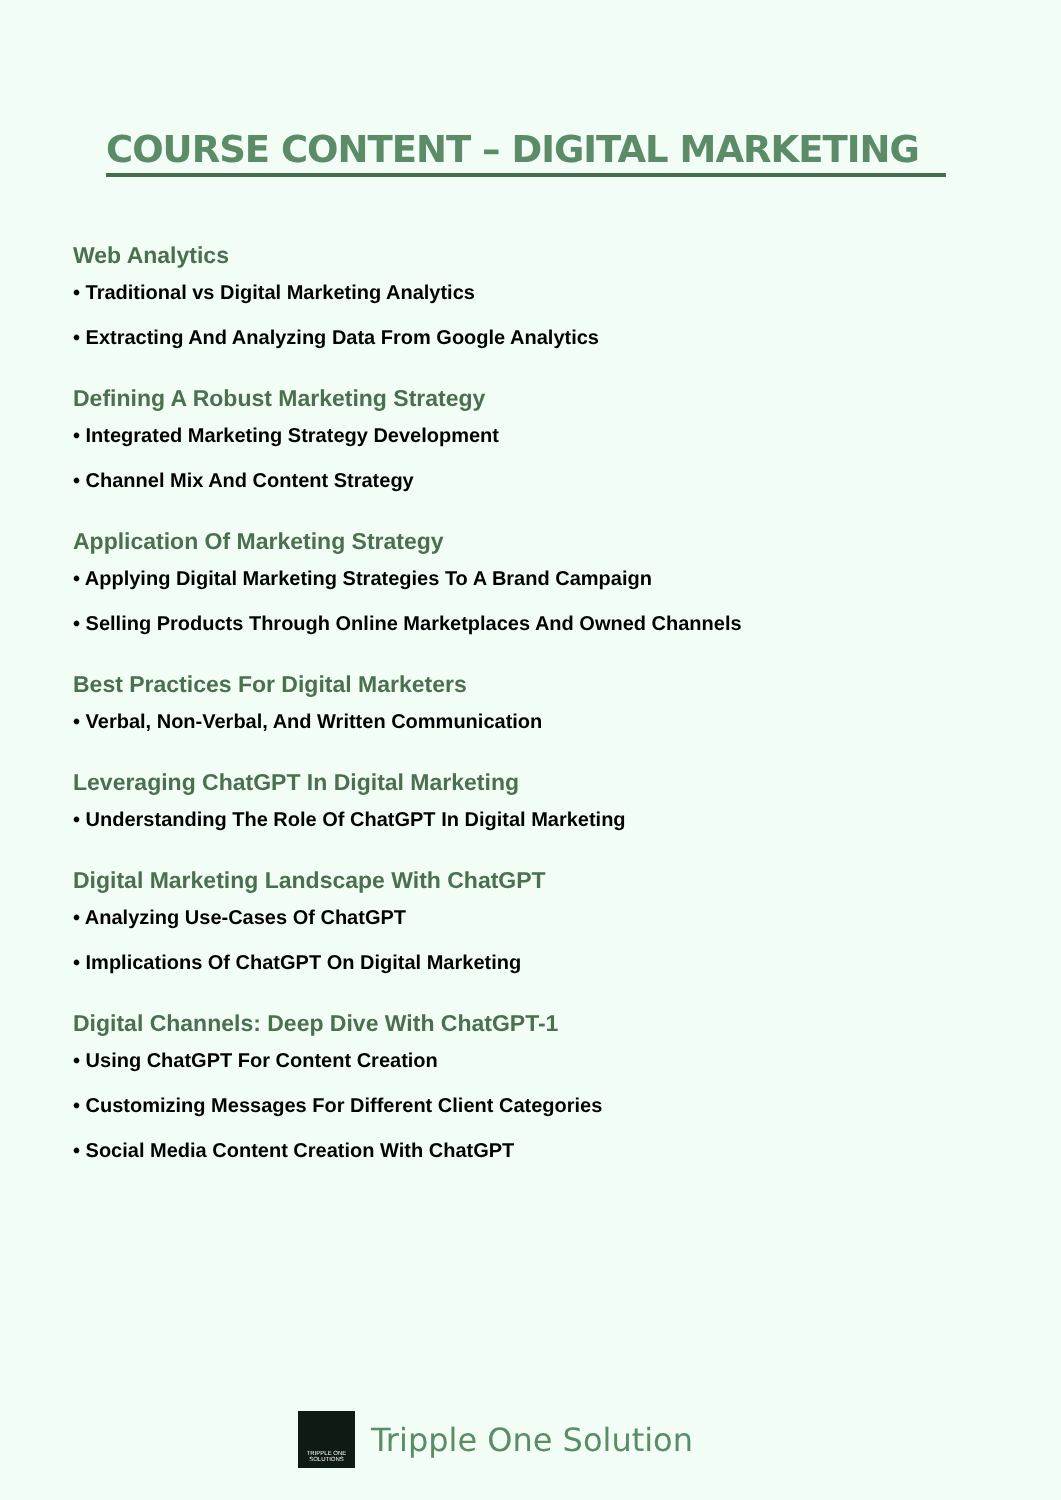COURSE CONTENT – DIGITAL MARKETING
Web Analytics
• Traditional vs Digital Marketing Analytics
• Extracting And Analyzing Data From Google Analytics
Defining A Robust Marketing Strategy
• Integrated Marketing Strategy Development
• Channel Mix And Content Strategy
Application Of Marketing Strategy
• Applying Digital Marketing Strategies To A Brand Campaign
• Selling Products Through Online Marketplaces And Owned Channels
Best Practices For Digital Marketers
• Verbal, Non-Verbal, And Written Communication
Leveraging ChatGPT In Digital Marketing
• Understanding The Role Of ChatGPT In Digital Marketing
Digital Marketing Landscape With ChatGPT
• Analyzing Use-Cases Of ChatGPT
• Implications Of ChatGPT On Digital Marketing
Digital Channels: Deep Dive With ChatGPT-1
• Using ChatGPT For Content Creation
• Customizing Messages For Different Client Categories
• Social Media Content Creation With ChatGPT
TRIPPLE ONE SOLUTIONS
Tripple One Solution